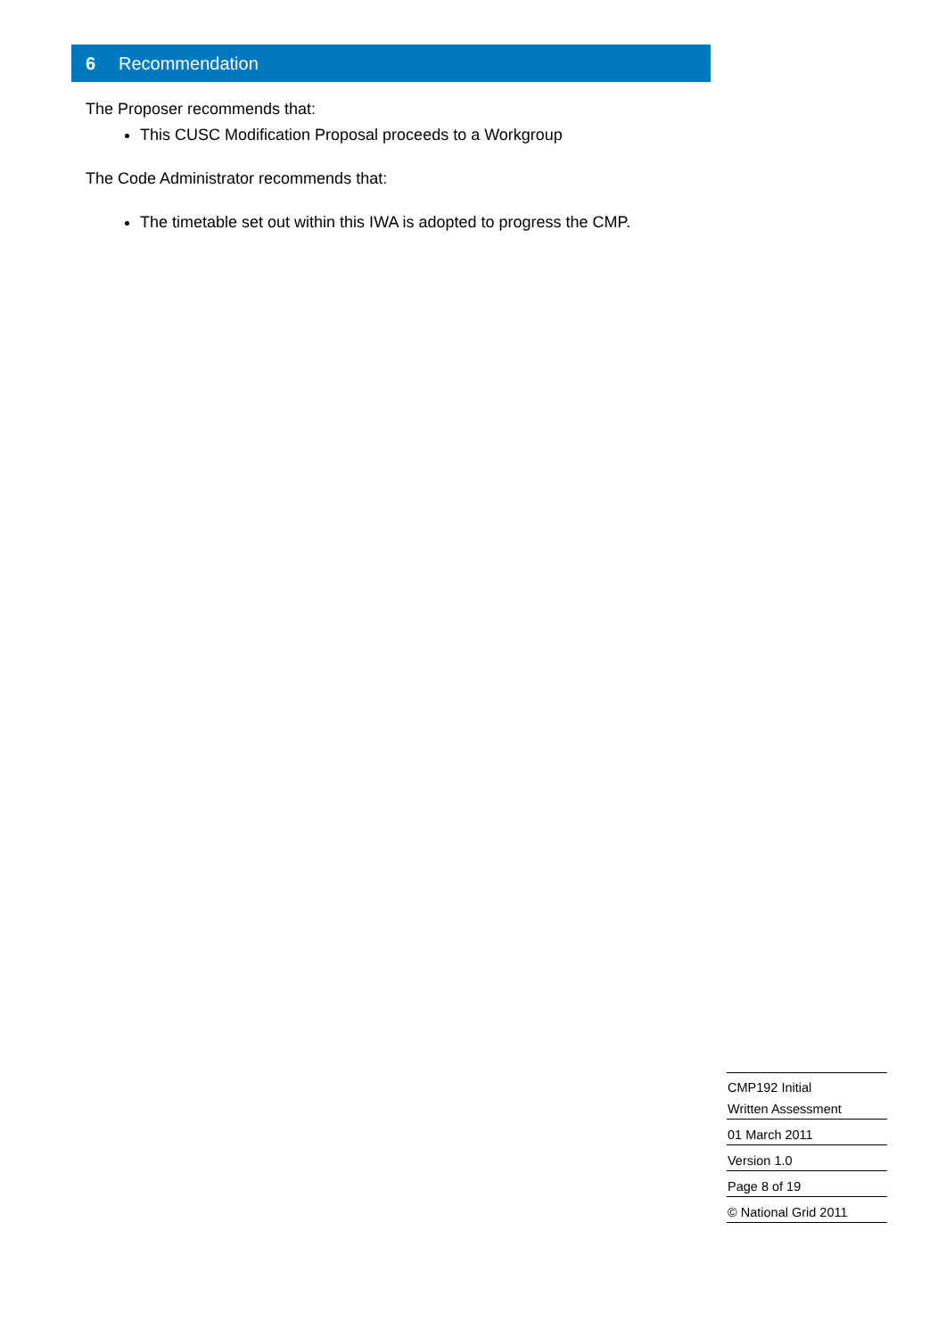6 Recommendation
The Proposer recommends that:
This CUSC Modification Proposal proceeds to a Workgroup
The Code Administrator recommends that:
The timetable set out within this IWA is adopted to progress the CMP.
CMP192 Initial
Written Assessment
01 March 2011
Version 1.0
Page 8 of 19
© National Grid 2011